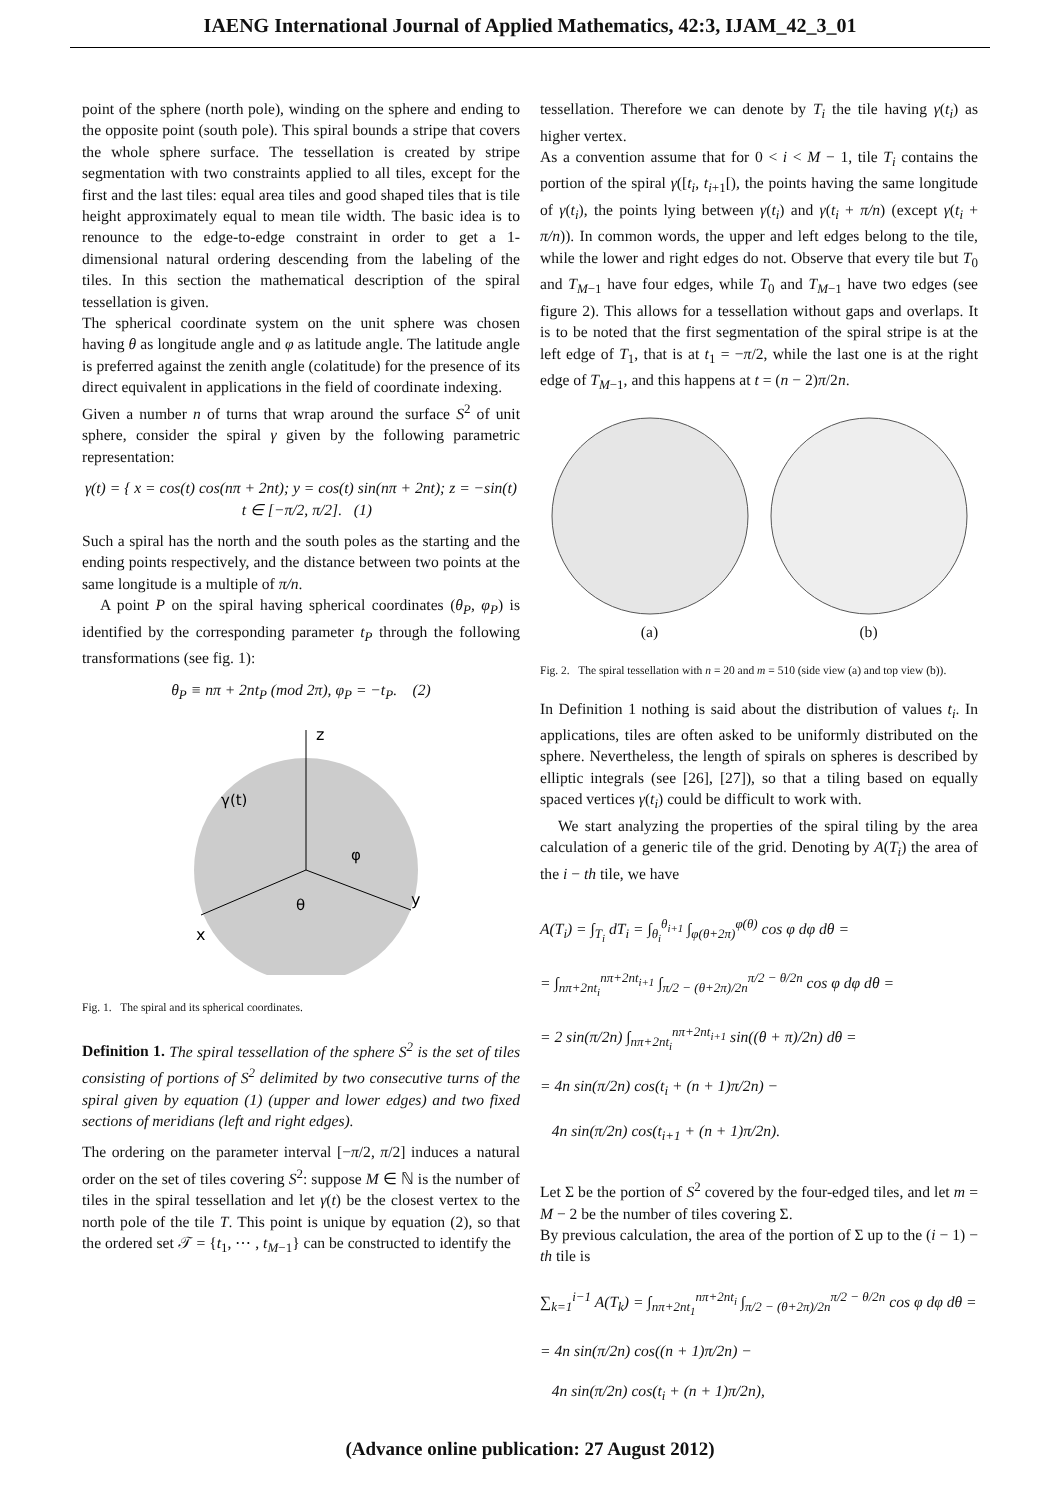IAENG International Journal of Applied Mathematics, 42:3, IJAM_42_3_01
point of the sphere (north pole), winding on the sphere and ending to the opposite point (south pole). This spiral bounds a stripe that covers the whole sphere surface. The tessellation is created by stripe segmentation with two constraints applied to all tiles, except for the first and the last tiles: equal area tiles and good shaped tiles that is tile height approximately equal to mean tile width. The basic idea is to renounce to the edge-to-edge constraint in order to get a 1-dimensional natural ordering descending from the labeling of the tiles. In this section the mathematical description of the spiral tessellation is given.
The spherical coordinate system on the unit sphere was chosen having θ as longitude angle and φ as latitude angle. The latitude angle is preferred against the zenith angle (colatitude) for the presence of its direct equivalent in applications in the field of coordinate indexing.
Given a number n of turns that wrap around the surface S<sup>2</sup> of unit sphere, consider the spiral γ given by the following parametric representation:
γ(t) = { x = cos(t) cos(nπ + 2nt); y = cos(t) sin(nπ + 2nt); z = −sin(t) t ∈ [−π/2, π/2]. (1)
Such a spiral has the north and the south poles as the starting and the ending points respectively, and the distance between two points at the same longitude is a multiple of π/n.
A point P on the spiral having spherical coordinates (θ<sub>P</sub>, φ<sub>P</sub>) is identified by the corresponding parameter t<sub>P</sub> through the following transformations (see fig. 1):
θ<sub>P</sub> ≡ nπ + 2nt<sub>P</sub> (mod 2π), φ<sub>P</sub> = −t<sub>P</sub>. (2)
z
x
y
γ(t)
θ
φ
Fig. 1. The spiral and its spherical coordinates.
Definition 1. The spiral tessellation of the sphere S<sup>2</sup> is the set of tiles consisting of portions of S<sup>2</sup> delimited by two consecutive turns of the spiral given by equation (1) (upper and lower edges) and two fixed sections of meridians (left and right edges).
The ordering on the parameter interval [−π/2, π/2] induces a natural order on the set of tiles covering S<sup>2</sup>: suppose M ∈ ℕ is the number of tiles in the spiral tessellation and let γ(t) be the closest vertex to the north pole of the tile T. This point is unique by equation (2), so that the ordered set 𝒯 = {t<sub>1</sub>, ⋯ , t<sub>M−1</sub>} can be constructed to identify the
tessellation. Therefore we can denote by T<sub>i</sub> the tile having γ(t<sub>i</sub>) as higher vertex.
As a convention assume that for 0 < i < M − 1, tile T<sub>i</sub> contains the portion of the spiral γ([t<sub>i</sub>, t<sub>i+1</sub>[), the points having the same longitude of γ(t<sub>i</sub>), the points lying between γ(t<sub>i</sub>) and γ(t<sub>i</sub> + π/n) (except γ(t<sub>i</sub> + π/n)). In common words, the upper and left edges belong to the tile, while the lower and right edges do not. Observe that every tile but T<sub>0</sub> and T<sub>M−1</sub> have four edges, while T<sub>0</sub> and T<sub>M−1</sub> have two edges (see figure 2). This allows for a tessellation without gaps and overlaps. It is to be noted that the first segmentation of the spiral stripe is at the left edge of T<sub>1</sub>, that is at t<sub>1</sub> = −π/2, while the last one is at the right edge of T<sub>M−1</sub>, and this happens at t = (n − 2)π/2n.
(a)
(b)
Fig. 2. The spiral tessellation with n = 20 and m = 510 (side view (a) and top view (b)).
In Definition 1 nothing is said about the distribution of values t<sub>i</sub>. In applications, tiles are often asked to be uniformly distributed on the sphere. Nevertheless, the length of spirals on spheres is described by elliptic integrals (see [26], [27]), so that a tiling based on equally spaced vertices γ(t<sub>i</sub>) could be difficult to work with.
We start analyzing the properties of the spiral tiling by the area calculation of a generic tile of the grid. Denoting by A(T<sub>i</sub>) the area of the i − th tile, we have
A(T<sub>i</sub>) = ∫<sub>T<sub>i</sub></sub> dT<sub>i</sub> = ∫<sub>θ<sub>i</sub></sub><sup>θ<sub>i+1</sub></sup> ∫<sub>φ(θ+2π)</sub><sup>φ(θ)</sup> cos φ dφ dθ =
= ∫<sub>nπ+2nt<sub>i</sub></sub><sup>nπ+2nt<sub>i+1</sub></sup> ∫<sub>π/2 − (θ+2π)/2n</sub><sup>π/2 − θ/2n</sup> cos φ dφ dθ =
= 2 sin(π/2n) ∫<sub>nπ+2nt<sub>i</sub></sub><sup>nπ+2nt<sub>i+1</sub></sup> sin((θ + π)/2n) dθ =
= 4n sin(π/2n) cos(t<sub>i</sub> + (n + 1)π/2n) −
4n sin(π/2n) cos(t<sub>i+1</sub> + (n + 1)π/2n).
Let Σ be the portion of S<sup>2</sup> covered by the four-edged tiles, and let m = M − 2 be the number of tiles covering Σ.
By previous calculation, the area of the portion of Σ up to the (i − 1) − th tile is
∑<sub>k=1</sub><sup>i−1</sup> A(T<sub>k</sub>) = ∫<sub>nπ+2nt<sub>1</sub></sub><sup>nπ+2nt<sub>i</sub></sup> ∫<sub>π/2 − (θ+2π)/2n</sub><sup>π/2 − θ/2n</sup> cos φ dφ dθ =
= 4n sin(π/2n) cos((n + 1)π/2n) −
4n sin(π/2n) cos(t<sub>i</sub> + (n + 1)π/2n),
(Advance online publication: 27 August 2012)